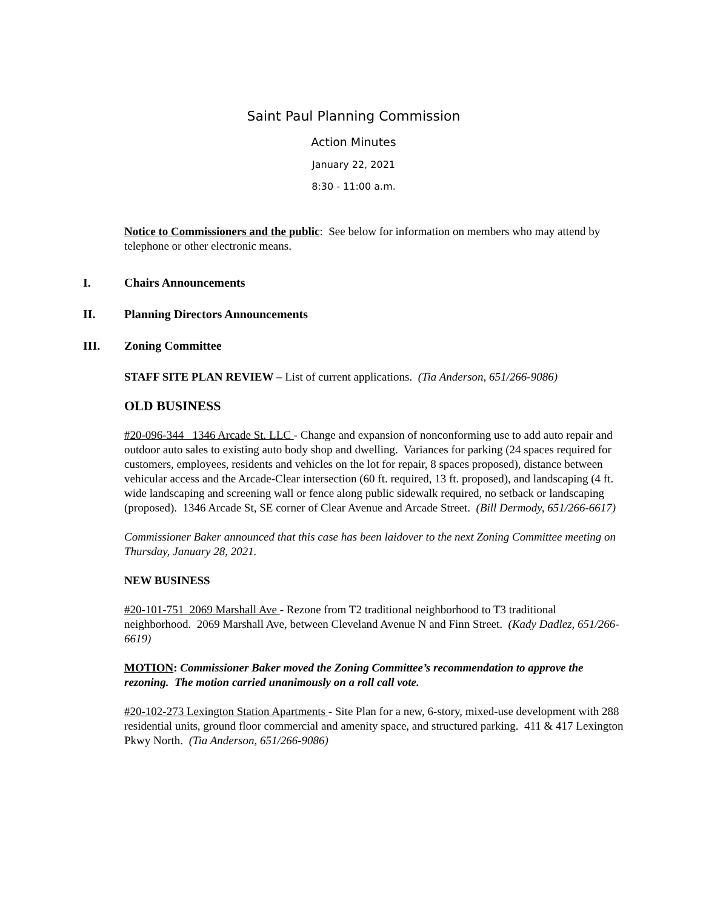Saint Paul Planning Commission
Action Minutes
January 22, 2021
8:30 - 11:00 a.m.
Notice to Commissioners and the public: See below for information on members who may attend by telephone or other electronic means.
I. Chairs Announcements
II. Planning Directors Announcements
III. Zoning Committee
STAFF SITE PLAN REVIEW – List of current applications. (Tia Anderson, 651/266-9086)
OLD BUSINESS
#20-096-344 1346 Arcade St. LLC - Change and expansion of nonconforming use to add auto repair and outdoor auto sales to existing auto body shop and dwelling. Variances for parking (24 spaces required for customers, employees, residents and vehicles on the lot for repair, 8 spaces proposed), distance between vehicular access and the Arcade-Clear intersection (60 ft. required, 13 ft. proposed), and landscaping (4 ft. wide landscaping and screening wall or fence along public sidewalk required, no setback or landscaping (proposed). 1346 Arcade St, SE corner of Clear Avenue and Arcade Street. (Bill Dermody, 651/266-6617)
Commissioner Baker announced that this case has been laidover to the next Zoning Committee meeting on Thursday, January 28, 2021.
NEW BUSINESS
#20-101-751 2069 Marshall Ave - Rezone from T2 traditional neighborhood to T3 traditional neighborhood. 2069 Marshall Ave, between Cleveland Avenue N and Finn Street. (Kady Dadlez, 651/266-6619)
MOTION: Commissioner Baker moved the Zoning Committee’s recommendation to approve the rezoning. The motion carried unanimously on a roll call vote.
#20-102-273 Lexington Station Apartments - Site Plan for a new, 6-story, mixed-use development with 288 residential units, ground floor commercial and amenity space, and structured parking. 411 & 417 Lexington Pkwy North. (Tia Anderson, 651/266-9086)